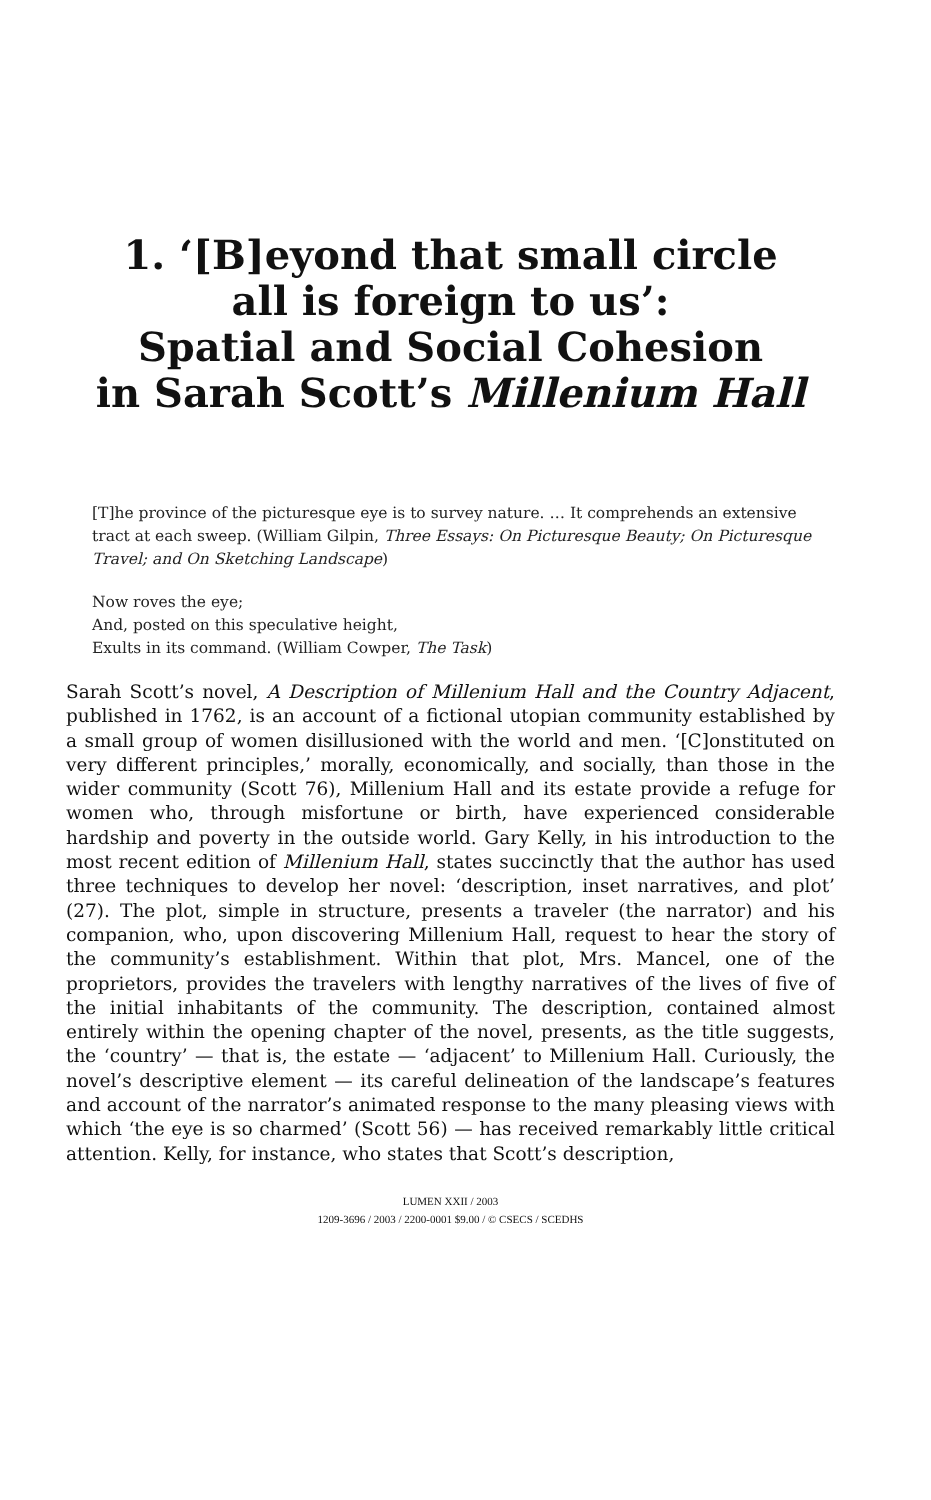1. ‘[B]eyond that small circle
all is foreign to us’:
Spatial and Social Cohesion
in Sarah Scott’s Millenium Hall
[T]he province of the picturesque eye is to survey nature. … It comprehends an extensive tract at each sweep. (William Gilpin, Three Essays: On Picturesque Beauty; On Picturesque Travel; and On Sketching Landscape)
Now roves the eye;
And, posted on this speculative height,
Exults in its command. (William Cowper, The Task)
Sarah Scott’s novel, A Description of Millenium Hall and the Country Adjacent, published in 1762, is an account of a fictional utopian community established by a small group of women disillusioned with the world and men. ‘[C]onstituted on very different principles,’ morally, economically, and socially, than those in the wider community (Scott 76), Millenium Hall and its estate provide a refuge for women who, through misfortune or birth, have experienced considerable hardship and poverty in the outside world. Gary Kelly, in his introduction to the most recent edition of Millenium Hall, states succinctly that the author has used three techniques to develop her novel: ‘description, inset narratives, and plot’ (27). The plot, simple in structure, presents a traveler (the narrator) and his companion, who, upon discovering Millenium Hall, request to hear the story of the community’s establishment. Within that plot, Mrs. Mancel, one of the proprietors, provides the travelers with lengthy narratives of the lives of five of the initial inhabitants of the community. The description, contained almost entirely within the opening chapter of the novel, presents, as the title suggests, the ‘country’ — that is, the estate — ‘adjacent’ to Millenium Hall. Curiously, the novel’s descriptive element — its careful delineation of the landscape’s features and account of the narrator’s animated response to the many pleasing views with which ‘the eye is so charmed’ (Scott 56) — has received remarkably little critical attention. Kelly, for instance, who states that Scott’s description,
LUMEN XXII / 2003
1209-3696 / 2003 / 2200-0001 $9.00 / © CSECS / SCEDHS